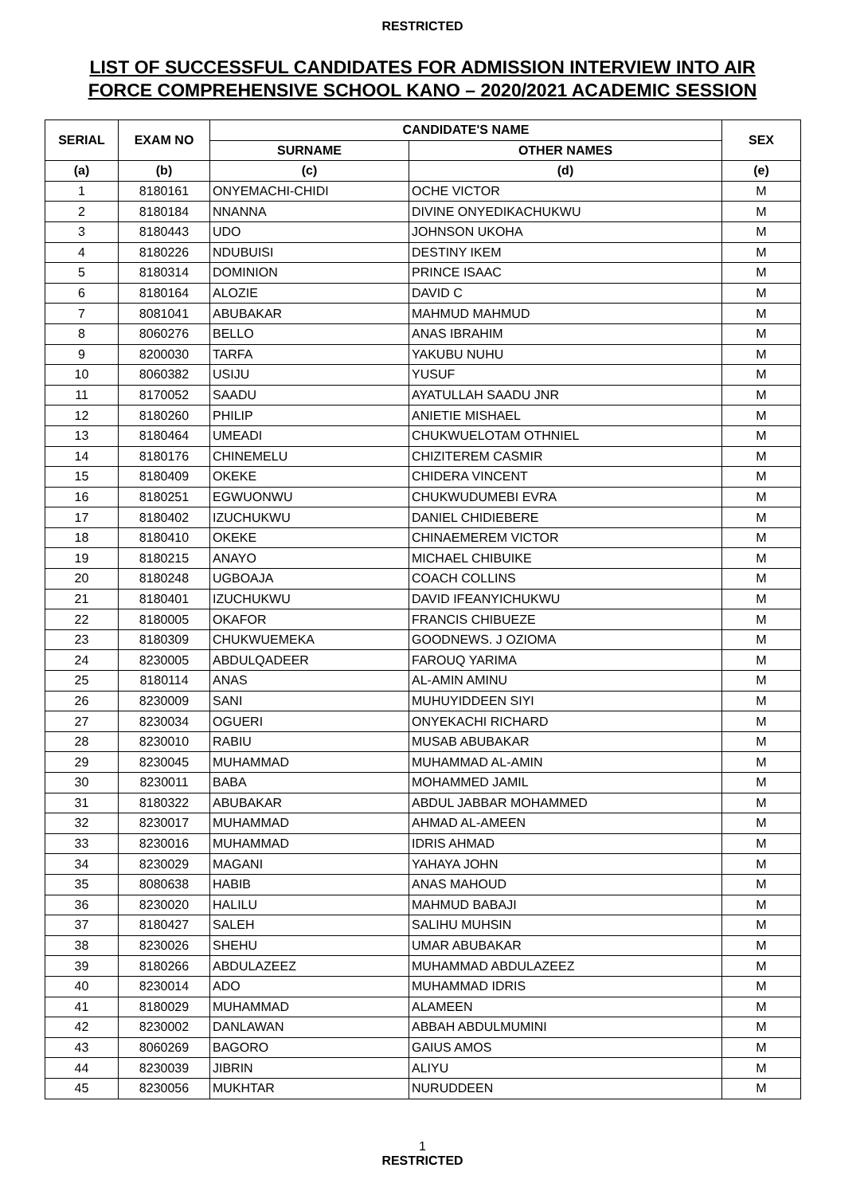RESTRICTED
LIST OF SUCCESSFUL CANDIDATES FOR ADMISSION INTERVIEW INTO AIR
FORCE COMPREHENSIVE SCHOOL KANO – 2020/2021 ACADEMIC SESSION
| SERIAL | EXAM NO | CANDIDATE'S NAME | | SEX |
| --- | --- | --- | --- | --- |
| | | SURNAME | OTHER NAMES | |
| (a) | (b) | (c) | (d) | (e) |
| 1 | 8180161 | ONYEMACHI-CHIDI | OCHE VICTOR | M |
| 2 | 8180184 | NNANNA | DIVINE ONYEDIKACHUKWU | M |
| 3 | 8180443 | UDO | JOHNSON UKOHA | M |
| 4 | 8180226 | NDUBUISI | DESTINY IKEM | M |
| 5 | 8180314 | DOMINION | PRINCE ISAAC | M |
| 6 | 8180164 | ALOZIE | DAVID C | M |
| 7 | 8081041 | ABUBAKAR | MAHMUD MAHMUD | M |
| 8 | 8060276 | BELLO | ANAS IBRAHIM | M |
| 9 | 8200030 | TARFA | YAKUBU NUHU | M |
| 10 | 8060382 | USIJU | YUSUF | M |
| 11 | 8170052 | SAADU | AYATULLAH SAADU JNR | M |
| 12 | 8180260 | PHILIP | ANIETIE MISHAEL | M |
| 13 | 8180464 | UMEADI | CHUKWUELOTAM OTHNIEL | M |
| 14 | 8180176 | CHINEMELU | CHIZITEREM CASMIR | M |
| 15 | 8180409 | OKEKE | CHIDERA VINCENT | M |
| 16 | 8180251 | EGWUONWU | CHUKWUDUMEBI EVRA | M |
| 17 | 8180402 | IZUCHUKWU | DANIEL CHIDIEBERE | M |
| 18 | 8180410 | OKEKE | CHINAEMEREM VICTOR | M |
| 19 | 8180215 | ANAYO | MICHAEL CHIBUIKE | M |
| 20 | 8180248 | UGBOAJA | COACH COLLINS | M |
| 21 | 8180401 | IZUCHUKWU | DAVID IFEANYICHUKWU | M |
| 22 | 8180005 | OKAFOR | FRANCIS CHIBUEZE | M |
| 23 | 8180309 | CHUKWUEMEKA | GOODNEWS. J OZIOMA | M |
| 24 | 8230005 | ABDULQADEER | FAROUQ YARIMA | M |
| 25 | 8180114 | ANAS | AL-AMIN AMINU | M |
| 26 | 8230009 | SANI | MUHUYIDDEEN SIYI | M |
| 27 | 8230034 | OGUERI | ONYEKACHI RICHARD | M |
| 28 | 8230010 | RABIU | MUSAB ABUBAKAR | M |
| 29 | 8230045 | MUHAMMAD | MUHAMMAD AL-AMIN | M |
| 30 | 8230011 | BABA | MOHAMMED JAMIL | M |
| 31 | 8180322 | ABUBAKAR | ABDUL JABBAR MOHAMMED | M |
| 32 | 8230017 | MUHAMMAD | AHMAD AL-AMEEN | M |
| 33 | 8230016 | MUHAMMAD | IDRIS AHMAD | M |
| 34 | 8230029 | MAGANI | YAHAYA JOHN | M |
| 35 | 8080638 | HABIB | ANAS MAHOUD | M |
| 36 | 8230020 | HALILU | MAHMUD BABAJI | M |
| 37 | 8180427 | SALEH | SALIHU MUHSIN | M |
| 38 | 8230026 | SHEHU | UMAR ABUBAKAR | M |
| 39 | 8180266 | ABDULAZEEZ | MUHAMMAD ABDULAZEEZ | M |
| 40 | 8230014 | ADO | MUHAMMAD IDRIS | M |
| 41 | 8180029 | MUHAMMAD | ALAMEEN | M |
| 42 | 8230002 | DANLAWAN | ABBAH ABDULMUMINI | M |
| 43 | 8060269 | BAGORO | GAIUS AMOS | M |
| 44 | 8230039 | JIBRIN | ALIYU | M |
| 45 | 8230056 | MUKHTAR | NURUDDEEN | M |
1
RESTRICTED